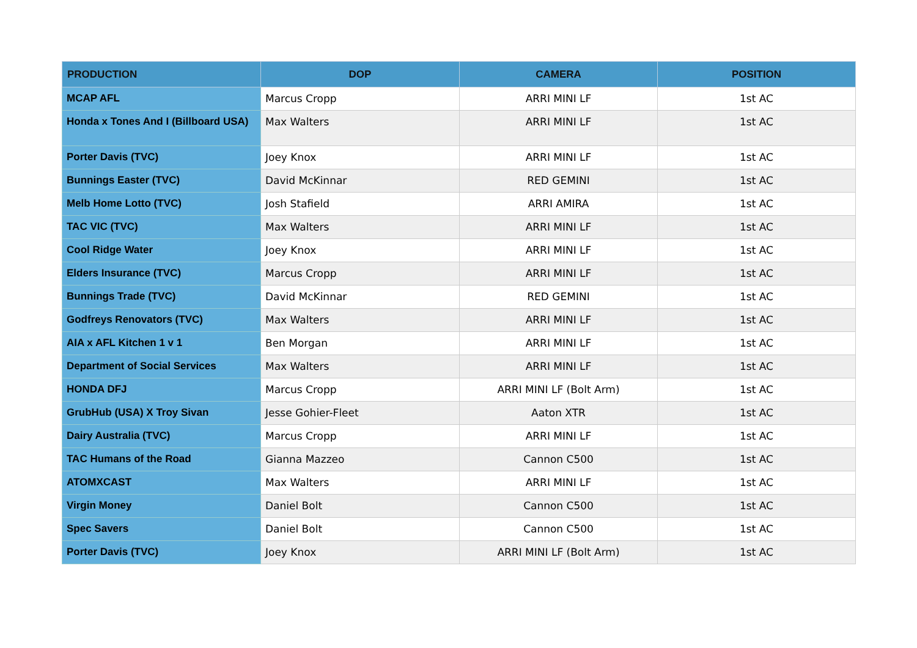| PRODUCTION | DOP | CAMERA | POSITION |
| --- | --- | --- | --- |
| MCAP AFL | Marcus Cropp | ARRI MINI LF | 1st AC |
| Honda x Tones And I (Billboard USA) | Max Walters | ARRI MINI LF | 1st AC |
| Porter Davis (TVC) | Joey Knox | ARRI MINI LF | 1st AC |
| Bunnings Easter (TVC) | David McKinnar | RED GEMINI | 1st AC |
| Melb Home Lotto (TVC) | Josh Stafield | ARRI AMIRA | 1st AC |
| TAC VIC (TVC) | Max Walters | ARRI MINI LF | 1st AC |
| Cool Ridge Water | Joey Knox | ARRI MINI LF | 1st AC |
| Elders Insurance (TVC) | Marcus Cropp | ARRI MINI LF | 1st AC |
| Bunnings Trade (TVC) | David McKinnar | RED GEMINI | 1st AC |
| Godfreys Renovators (TVC) | Max Walters | ARRI MINI LF | 1st AC |
| AIA x AFL Kitchen 1 v 1 | Ben Morgan | ARRI MINI LF | 1st AC |
| Department of Social Services | Max Walters | ARRI MINI LF | 1st AC |
| HONDA DFJ | Marcus Cropp | ARRI MINI LF (Bolt Arm) | 1st AC |
| GrubHub (USA) X Troy Sivan | Jesse Gohier-Fleet | Aaton XTR | 1st AC |
| Dairy Australia (TVC) | Marcus Cropp | ARRI MINI LF | 1st AC |
| TAC Humans of the Road | Gianna Mazzeo | Cannon C500 | 1st AC |
| ATOMXCAST | Max Walters | ARRI MINI LF | 1st AC |
| Virgin Money | Daniel Bolt | Cannon C500 | 1st AC |
| Spec Savers | Daniel Bolt | Cannon C500 | 1st AC |
| Porter Davis (TVC) | Joey Knox | ARRI MINI LF (Bolt Arm) | 1st AC |